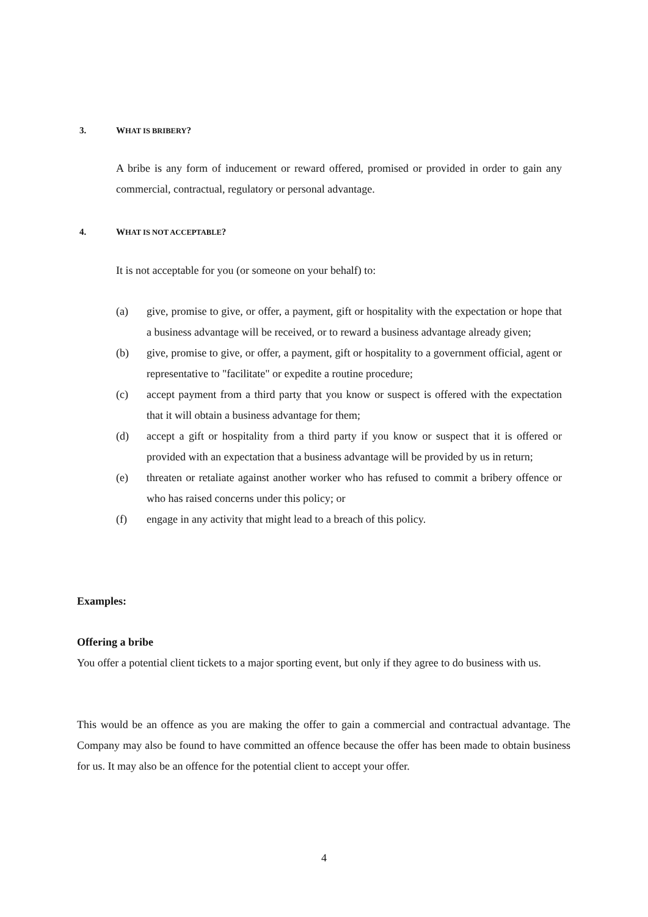3. WHAT IS BRIBERY?
A bribe is any form of inducement or reward offered, promised or provided in order to gain any commercial, contractual, regulatory or personal advantage.
4. WHAT IS NOT ACCEPTABLE?
It is not acceptable for you (or someone on your behalf) to:
(a) give, promise to give, or offer, a payment, gift or hospitality with the expectation or hope that a business advantage will be received, or to reward a business advantage already given;
(b) give, promise to give, or offer, a payment, gift or hospitality to a government official, agent or representative to "facilitate" or expedite a routine procedure;
(c) accept payment from a third party that you know or suspect is offered with the expectation that it will obtain a business advantage for them;
(d) accept a gift or hospitality from a third party if you know or suspect that it is offered or provided with an expectation that a business advantage will be provided by us in return;
(e) threaten or retaliate against another worker who has refused to commit a bribery offence or who has raised concerns under this policy; or
(f) engage in any activity that might lead to a breach of this policy.
Examples:
Offering a bribe
You offer a potential client tickets to a major sporting event, but only if they agree to do business with us.
This would be an offence as you are making the offer to gain a commercial and contractual advantage. The Company may also be found to have committed an offence because the offer has been made to obtain business for us. It may also be an offence for the potential client to accept your offer.
4